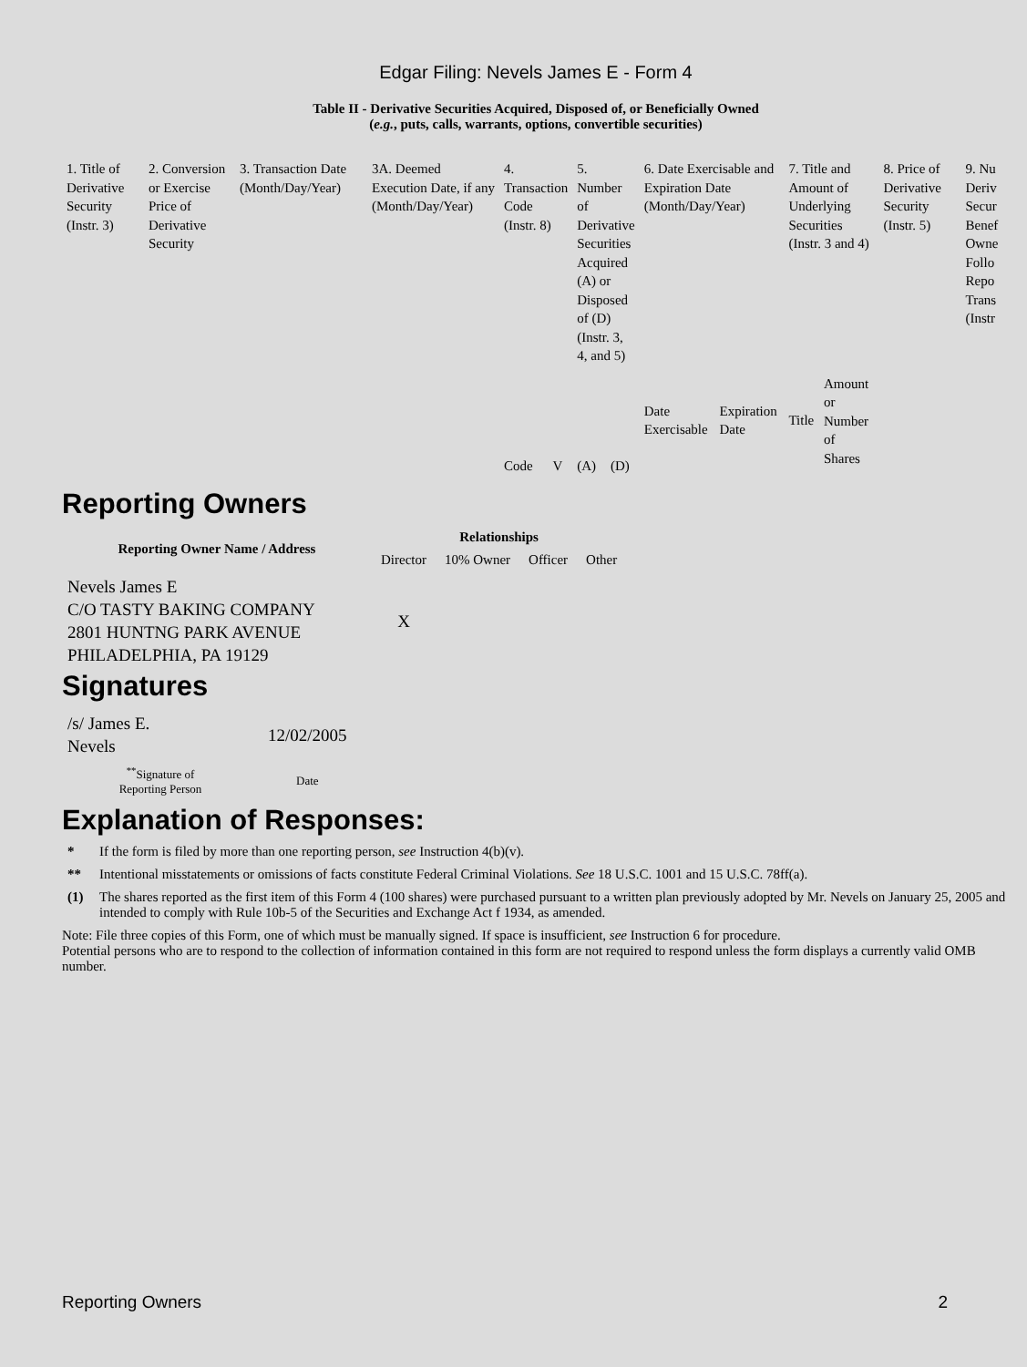Edgar Filing: Nevels James E - Form 4
Table II - Derivative Securities Acquired, Disposed of, or Beneficially Owned
(e.g., puts, calls, warrants, options, convertible securities)
| 1. Title of Derivative Security (Instr. 3) | 2. Conversion or Exercise Price of Derivative Security | 3. Transaction Date (Month/Day/Year) | 3A. Deemed Execution Date, if any (Month/Day/Year) | 4. Transaction Code (Instr. 8) | | 5. Number of Derivative Securities Acquired (A) or Disposed of (D) (Instr. 3, 4, and 5) | | 6. Date Exercisable and Expiration Date (Month/Day/Year) | | 7. Title and Amount of Underlying Securities (Instr. 3 and 4) | | 8. Price of Derivative Security (Instr. 5) | 9. Nu Deriv Secur Benef Owne Follo Repo Trans (Instr |
| | | | | Code | V | (A) | (D) | Date Exercisable | Expiration Date | Title | Amount or Number of Shares | | |
Reporting Owners
| Reporting Owner Name / Address | Relationships | | | |
| --- | --- | --- | --- | --- |
| | Director | 10% Owner | Officer | Other |
| Nevels James E C/O TASTY BAKING COMPANY 2801 HUNTNG PARK AVENUE PHILADELPHIA, PA 19129 | X | | | |
Signatures
| /s/ James E. Nevels | 12/02/2005 |
| <sup>**</sup> Signature of Reporting Person | Date |
Explanation of Responses:
* If the form is filed by more than one reporting person, see Instruction 4(b)(v).
** Intentional misstatements or omissions of facts constitute Federal Criminal Violations. See 18 U.S.C. 1001 and 15 U.S.C. 78ff(a).
(1) The shares reported as the first item of this Form 4 (100 shares) were purchased pursuant to a written plan previously adopted by Mr. Nevels on January 25, 2005 and intended to comply with Rule 10b-5 of the Securities and Exchange Act f 1934, as amended.
Note: File three copies of this Form, one of which must be manually signed. If space is insufficient, see Instruction 6 for procedure.
Potential persons who are to respond to the collection of information contained in this form are not required to respond unless the form displays a currently valid OMB number.
Reporting Owners 2